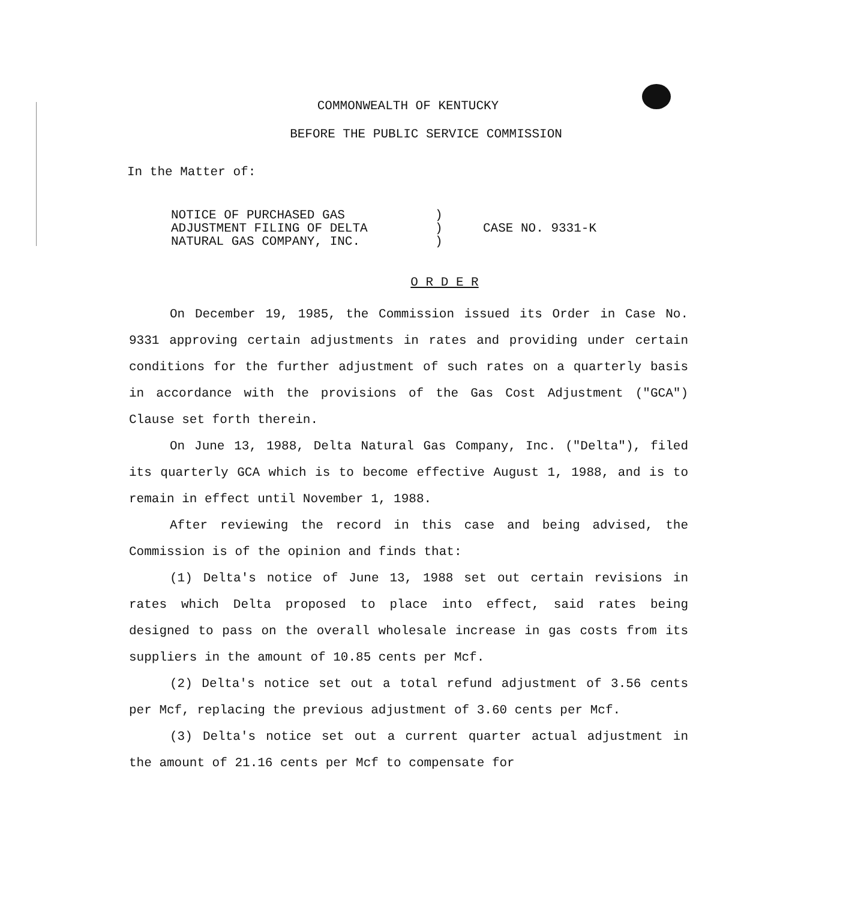COMMONWEALTH OF KENTUCKY
BEFORE THE PUBLIC SERVICE COMMISSION
In the Matter of:
NOTICE OF PURCHASED GAS
ADJUSTMENT FILING OF DELTA
NATURAL GAS COMPANY, INC.
)
)
)
CASE NO. 9331-K
O R D E R
On December 19, 1985, the Commission issued its Order in Case No. 9331 approving certain adjustments in rates and providing under certain conditions for the further adjustment of such rates on a quarterly basis in accordance with the provisions of the Gas Cost Adjustment ("GCA") Clause set forth therein.
On June 13, 1988, Delta Natural Gas Company, Inc. ("Delta"), filed its quarterly GCA which is to become effective August 1, 1988, and is to remain in effect until November 1, 1988.
After reviewing the record in this case and being advised, the Commission is of the opinion and finds that:
(1) Delta's notice of June 13, 1988 set out certain revisions in rates which Delta proposed to place into effect, said rates being designed to pass on the overall wholesale increase in gas costs from its suppliers in the amount of 10.85 cents per Mcf.
(2) Delta's notice set out a total refund adjustment of 3.56 cents per Mcf, replacing the previous adjustment of 3.60 cents per Mcf.
(3) Delta's notice set out a current quarter actual adjustment in the amount of 21.16 cents per Mcf to compensate for